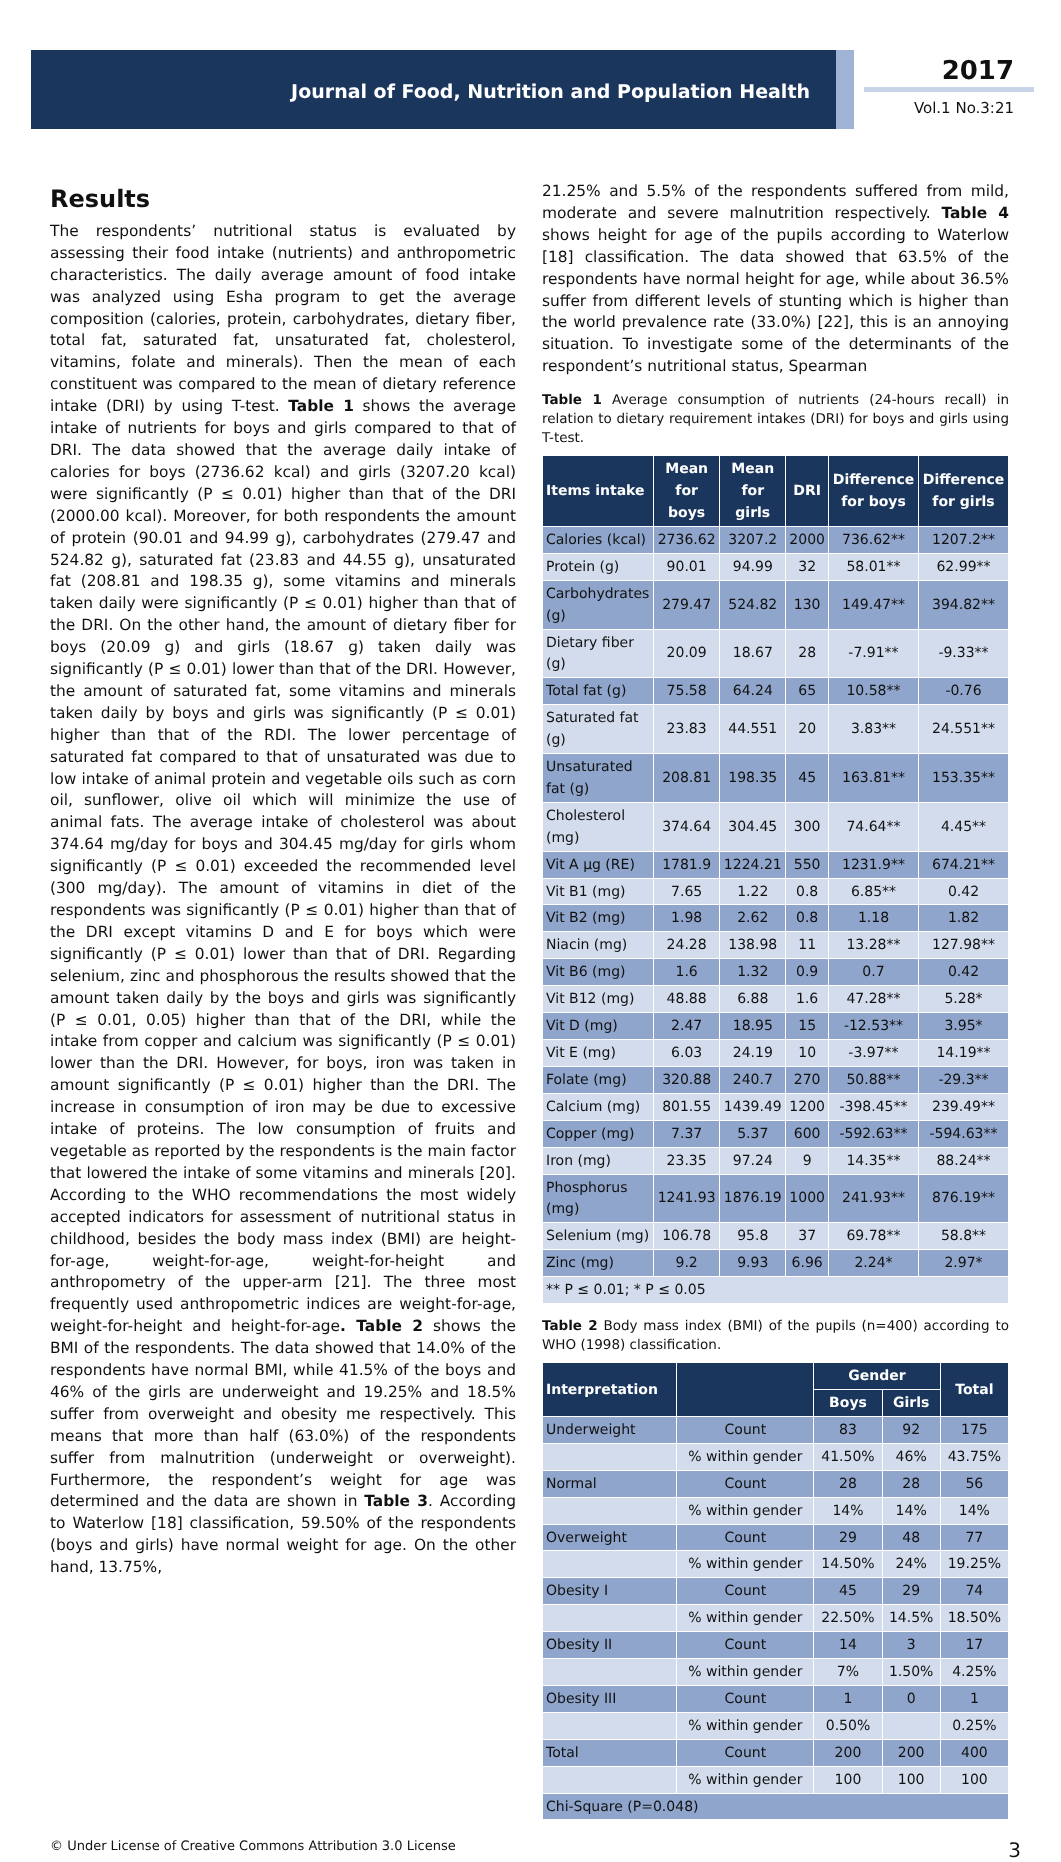Journal of Food, Nutrition and Population Health
2017
Vol.1 No.3:21
Results
The respondents’ nutritional status is evaluated by assessing their food intake (nutrients) and anthropometric characteristics. The daily average amount of food intake was analyzed using Esha program to get the average composition (calories, protein, carbohydrates, dietary fiber, total fat, saturated fat, unsaturated fat, cholesterol, vitamins, folate and minerals). Then the mean of each constituent was compared to the mean of dietary reference intake (DRI) by using T-test. Table 1 shows the average intake of nutrients for boys and girls compared to that of DRI. The data showed that the average daily intake of calories for boys (2736.62 kcal) and girls (3207.20 kcal) were significantly (P ≤ 0.01) higher than that of the DRI (2000.00 kcal). Moreover, for both respondents the amount of protein (90.01 and 94.99 g), carbohydrates (279.47 and 524.82 g), saturated fat (23.83 and 44.55 g), unsaturated fat (208.81 and 198.35 g), some vitamins and minerals taken daily were significantly (P ≤ 0.01) higher than that of the DRI. On the other hand, the amount of dietary fiber for boys (20.09 g) and girls (18.67 g) taken daily was significantly (P ≤ 0.01) lower than that of the DRI. However, the amount of saturated fat, some vitamins and minerals taken daily by boys and girls was significantly (P ≤ 0.01) higher than that of the RDI. The lower percentage of saturated fat compared to that of unsaturated was due to low intake of animal protein and vegetable oils such as corn oil, sunflower, olive oil which will minimize the use of animal fats. The average intake of cholesterol was about 374.64 mg/day for boys and 304.45 mg/day for girls whom significantly (P ≤ 0.01) exceeded the recommended level (300 mg/day). The amount of vitamins in diet of the respondents was significantly (P ≤ 0.01) higher than that of the DRI except vitamins D and E for boys which were significantly (P ≤ 0.01) lower than that of DRI. Regarding selenium, zinc and phosphorous the results showed that the amount taken daily by the boys and girls was significantly (P ≤ 0.01, 0.05) higher than that of the DRI, while the intake from copper and calcium was significantly (P ≤ 0.01) lower than the DRI. However, for boys, iron was taken in amount significantly (P ≤ 0.01) higher than the DRI. The increase in consumption of iron may be due to excessive intake of proteins. The low consumption of fruits and vegetable as reported by the respondents is the main factor that lowered the intake of some vitamins and minerals [20]. According to the WHO recommendations the most widely accepted indicators for assessment of nutritional status in childhood, besides the body mass index (BMI) are height-for-age, weight-for-age, weight-for-height and anthropometry of the upper-arm [21]. The three most frequently used anthropometric indices are weight-for-age, weight-for-height and height-for-age. Table 2 shows the BMI of the respondents. The data showed that 14.0% of the respondents have normal BMI, while 41.5% of the boys and 46% of the girls are underweight and 19.25% and 18.5% suffer from overweight and obesity me respectively. This means that more than half (63.0%) of the respondents suffer from malnutrition (underweight or overweight). Furthermore, the respondent’s weight for age was determined and the data are shown in Table 3. According to Waterlow [18] classification, 59.50% of the respondents (boys and girls) have normal weight for age. On the other hand, 13.75%,
21.25% and 5.5% of the respondents suffered from mild, moderate and severe malnutrition respectively. Table 4 shows height for age of the pupils according to Waterlow [18] classification. The data showed that 63.5% of the respondents have normal height for age, while about 36.5% suffer from different levels of stunting which is higher than the world prevalence rate (33.0%) [22], this is an annoying situation. To investigate some of the determinants of the respondent’s nutritional status, Spearman
Table 1 Average consumption of nutrients (24-hours recall) in relation to dietary requirement intakes (DRI) for boys and girls using T-test.
| Items intake | Mean for boys | Mean for girls | DRI | Difference for boys | Difference for girls |
| --- | --- | --- | --- | --- | --- |
| Calories (kcal) | 2736.62 | 3207.2 | 2000 | 736.62** | 1207.2** |
| Protein (g) | 90.01 | 94.99 | 32 | 58.01** | 62.99** |
| Carbohydrates (g) | 279.47 | 524.82 | 130 | 149.47** | 394.82** |
| Dietary fiber (g) | 20.09 | 18.67 | 28 | -7.91** | -9.33** |
| Total fat (g) | 75.58 | 64.24 | 65 | 10.58** | -0.76 |
| Saturated fat (g) | 23.83 | 44.551 | 20 | 3.83** | 24.551** |
| Unsaturated fat (g) | 208.81 | 198.35 | 45 | 163.81** | 153.35** |
| Cholesterol (mg) | 374.64 | 304.45 | 300 | 74.64** | 4.45** |
| Vit A µg (RE) | 1781.9 | 1224.21 | 550 | 1231.9** | 674.21** |
| Vit B1 (mg) | 7.65 | 1.22 | 0.8 | 6.85** | 0.42 |
| Vit B2 (mg) | 1.98 | 2.62 | 0.8 | 1.18 | 1.82 |
| Niacin (mg) | 24.28 | 138.98 | 11 | 13.28** | 127.98** |
| Vit B6 (mg) | 1.6 | 1.32 | 0.9 | 0.7 | 0.42 |
| Vit B12 (mg) | 48.88 | 6.88 | 1.6 | 47.28** | 5.28* |
| Vit D (mg) | 2.47 | 18.95 | 15 | -12.53** | 3.95* |
| Vit E (mg) | 6.03 | 24.19 | 10 | -3.97** | 14.19** |
| Folate (mg) | 320.88 | 240.7 | 270 | 50.88** | -29.3** |
| Calcium (mg) | 801.55 | 1439.49 | 1200 | -398.45** | 239.49** |
| Copper (mg) | 7.37 | 5.37 | 600 | -592.63** | -594.63** |
| Iron (mg) | 23.35 | 97.24 | 9 | 14.35** | 88.24** |
| Phosphorus (mg) | 1241.93 | 1876.19 | 1000 | 241.93** | 876.19** |
| Selenium (mg) | 106.78 | 95.8 | 37 | 69.78** | 58.8** |
| Zinc (mg) | 9.2 | 9.93 | 6.96 | 2.24* | 2.97* |
| ** P ≤ 0.01; * P ≤ 0.05 | | | | | |
Table 2 Body mass index (BMI) of the pupils (n=400) according to WHO (1998) classification.
| Interpretation | | Gender | | Total |
| --- | --- | --- | --- | --- |
| | | Boys | Girls | |
| Underweight | Count | 83 | 92 | 175 |
| | % within gender | 41.50% | 46% | 43.75% |
| Normal | Count | 28 | 28 | 56 |
| | % within gender | 14% | 14% | 14% |
| Overweight | Count | 29 | 48 | 77 |
| | % within gender | 14.50% | 24% | 19.25% |
| Obesity I | Count | 45 | 29 | 74 |
| | % within gender | 22.50% | 14.5% | 18.50% |
| Obesity II | Count | 14 | 3 | 17 |
| | % within gender | 7% | 1.50% | 4.25% |
| Obesity III | Count | 1 | 0 | 1 |
| | % within gender | 0.50% | | 0.25% |
| Total | Count | 200 | 200 | 400 |
| | % within gender | 100 | 100 | 100 |
| Chi-Square (P=0.048) | | | | |
© Under License of Creative Commons Attribution 3.0 License 3